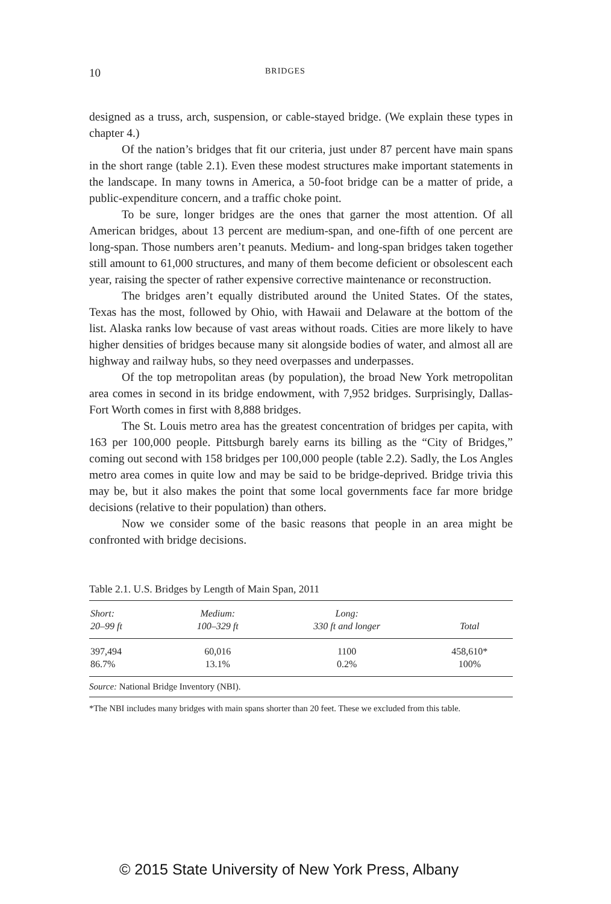10 BRIDGES
designed as a truss, arch, suspension, or cable-stayed bridge. (We explain these types in chapter 4.)
Of the nation’s bridges that fit our criteria, just under 87 percent have main spans in the short range (table 2.1). Even these modest structures make important statements in the landscape. In many towns in America, a 50-foot bridge can be a matter of pride, a public-expenditure concern, and a traffic choke point.
To be sure, longer bridges are the ones that garner the most attention. Of all American bridges, about 13 percent are medium-span, and one-fifth of one percent are long-span. Those numbers aren’t peanuts. Medium- and long-span bridges taken together still amount to 61,000 structures, and many of them become deficient or obsolescent each year, raising the specter of rather expensive corrective maintenance or reconstruction.
The bridges aren’t equally distributed around the United States. Of the states, Texas has the most, followed by Ohio, with Hawaii and Delaware at the bottom of the list. Alaska ranks low because of vast areas without roads. Cities are more likely to have higher densities of bridges because many sit alongside bodies of water, and almost all are highway and railway hubs, so they need overpasses and underpasses.
Of the top metropolitan areas (by population), the broad New York metropolitan area comes in second in its bridge endowment, with 7,952 bridges. Surprisingly, Dallas-Fort Worth comes in first with 8,888 bridges.
The St. Louis metro area has the greatest concentration of bridges per capita, with 163 per 100,000 people. Pittsburgh barely earns its billing as the “City of Bridges,” coming out second with 158 bridges per 100,000 people (table 2.2). Sadly, the Los Angles metro area comes in quite low and may be said to be bridge-deprived. Bridge trivia this may be, but it also makes the point that some local governments face far more bridge decisions (relative to their population) than others.
Now we consider some of the basic reasons that people in an area might be confronted with bridge decisions.
Table 2.1. U.S. Bridges by Length of Main Span, 2011
| Short: 20–99 ft | Medium: 100–329 ft | Long: 330 ft and longer | Total |
| --- | --- | --- | --- |
| 397,494 86.7% | 60,016 13.1% | 1100 0.2% | 458,610* 100% |
Source: National Bridge Inventory (NBI).
*The NBI includes many bridges with main spans shorter than 20 feet. These we excluded from this table.
© 2015 State University of New York Press, Albany